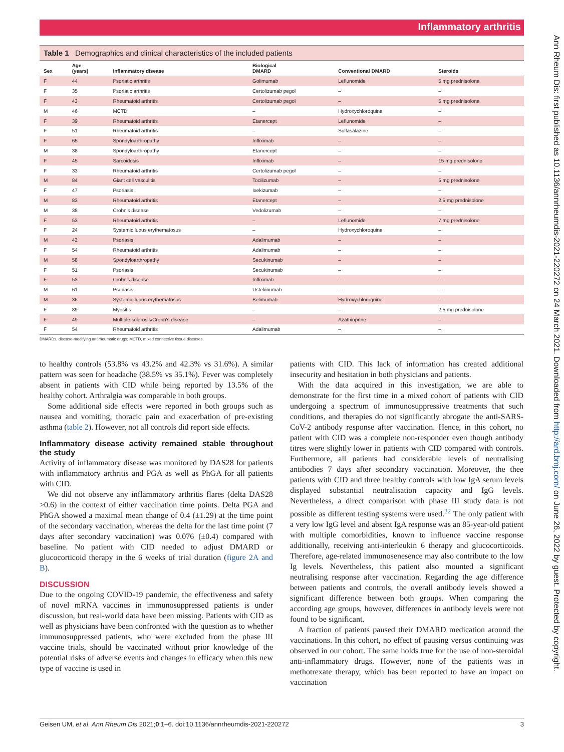Inflammatory arthritis
Ann Rheum Dis: first published as 10.1136/annrheumdis-2021-220272 on 24 March 2021. Downloaded from http://ard.bmj.com/ on June 26, 2022 by guest. Protected by copyright.
Table 1 Demographics and clinical characteristics of the included patients
| Sex | Age (years) | Inflammatory disease | Biological DMARD | Conventional DMARD | Steroids |
| --- | --- | --- | --- | --- | --- |
| F | 44 | Psoriatic arthritis | Golimumab | Leflunomide | 5 mg prednisolone |
| F | 35 | Psoriatic arthritis | Certolizumab pegol | – | – |
| F | 43 | Rheumatoid arthritis | Certolizumab pegol | – | 5 mg prednisolone |
| M | 46 | MCTD | – | Hydroxychloroquine | – |
| F | 39 | Rheumatoid arthritis | Etanercept | Leflunomide | – |
| F | 51 | Rheumatoid arthritis | – | Sulfasalazine | – |
| F | 65 | Spondyloarthropathy | Infliximab | – | – |
| M | 38 | Spondyloarthropathy | Etanercept | – | – |
| F | 45 | Sarcoidosis | Infliximab | – | 15 mg prednisolone |
| F | 33 | Rheumatoid arthritis | Certolizumab pegol | – | – |
| M | 84 | Giant cell vasculitis | Tocilizumab | – | 5 mg prednisolone |
| F | 47 | Psoriasis | Ixekizumab | – | – |
| M | 83 | Rheumatoid arthritis | Etanercept | – | 2.5 mg prednisolone |
| M | 38 | Crohn's disease | Vedolizumab | – | – |
| F | 53 | Rheumatoid arthritis | – | Leflunomide | 7 mg prednisolone |
| F | 24 | Systemic lupus erythematosus | – | Hydroxychloroquine | – |
| M | 42 | Psoriasis | Adalimumab | – | – |
| F | 54 | Rheumatoid arthritis | Adalimumab | – | – |
| M | 58 | Spondyloarthropathy | Secukinumab | – | – |
| F | 51 | Psoriasis | Secukinumab | – | – |
| F | 53 | Crohn's disease | Infliximab | – | – |
| M | 61 | Psoriasis | Ustekinumab | – | – |
| M | 36 | Systemic lupus erythematosus | Belimumab | Hydroxychloroquine | – |
| F | 89 | Myositis | – | – | 2.5 mg prednisolone |
| F | 49 | Multiple sclerosis/Crohn's disease | – | Azathioprine | – |
| F | 54 | Rheumatoid arthritis | Adalimumab | – | – |
DMARDs, disease-modifying antirheumatic drugs; MCTD, mixed connective tissue diseases.
to healthy controls (53.8% vs 43.2% and 42.3% vs 31.6%). A similar pattern was seen for headache (38.5% vs 35.1%). Fever was completely absent in patients with CID while being reported by 13.5% of the healthy cohort. Arthralgia was comparable in both groups.
Some additional side effects were reported in both groups such as nausea and vomiting, thoracic pain and exacerbation of pre-existing asthma (table 2). However, not all controls did report side effects.
Inflammatory disease activity remained stable throughout the study
Activity of inflammatory disease was monitored by DAS28 for patients with inflammatory arthritis and PGA as well as PhGA for all patients with CID.
We did not observe any inflammatory arthritis flares (delta DAS28 >0.6) in the context of either vaccination time points. Delta PGA and PhGA showed a maximal mean change of 0.4 (±1.29) at the time point of the secondary vaccination, whereas the delta for the last time point (7 days after secondary vaccination) was 0.076 (±0.4) compared with baseline. No patient with CID needed to adjust DMARD or glucocorticoid therapy in the 6 weeks of trial duration (figure 2A and B).
DISCUSSION
Due to the ongoing COVID-19 pandemic, the effectiveness and safety of novel mRNA vaccines in immunosuppressed patients is under discussion, but real-world data have been missing. Patients with CID as well as physicians have been confronted with the question as to whether immunosuppressed patients, who were excluded from the phase III vaccine trials, should be vaccinated without prior knowledge of the potential risks of adverse events and changes in efficacy when this new type of vaccine is used in
patients with CID. This lack of information has created additional insecurity and hesitation in both physicians and patients.
With the data acquired in this investigation, we are able to demonstrate for the first time in a mixed cohort of patients with CID undergoing a spectrum of immunosuppressive treatments that such conditions, and therapies do not significantly abrogate the anti-SARS-CoV-2 antibody response after vaccination. Hence, in this cohort, no patient with CID was a complete non-responder even though antibody titres were slightly lower in patients with CID compared with controls. Furthermore, all patients had considerable levels of neutralising antibodies 7 days after secondary vaccination. Moreover, the thee patients with CID and three healthy controls with low IgA serum levels displayed substantial neutralisation capacity and IgG levels. Nevertheless, a direct comparison with phase III study data is not possible as different testing systems were used.<sup>22</sup> The only patient with a very low IgG level and absent IgA response was an 85-year-old patient with multiple comorbidities, known to influence vaccine response additionally, receiving anti-interleukin 6 therapy and glucocorticoids. Therefore, age-related immunosenesence may also contribute to the low Ig levels. Nevertheless, this patient also mounted a significant neutralising response after vaccination. Regarding the age difference between patients and controls, the overall antibody levels showed a significant difference between both groups. When comparing the according age groups, however, differences in antibody levels were not found to be significant.
A fraction of patients paused their DMARD medication around the vaccinations. In this cohort, no effect of pausing versus continuing was observed in our cohort. The same holds true for the use of non-steroidal anti-inflammatory drugs. However, none of the patients was in methotrexate therapy, which has been reported to have an impact on vaccination
Geisen UM, et al. Ann Rheum Dis 2021;0:1–6. doi:10.1136/annrheumdis-2021-220272 3